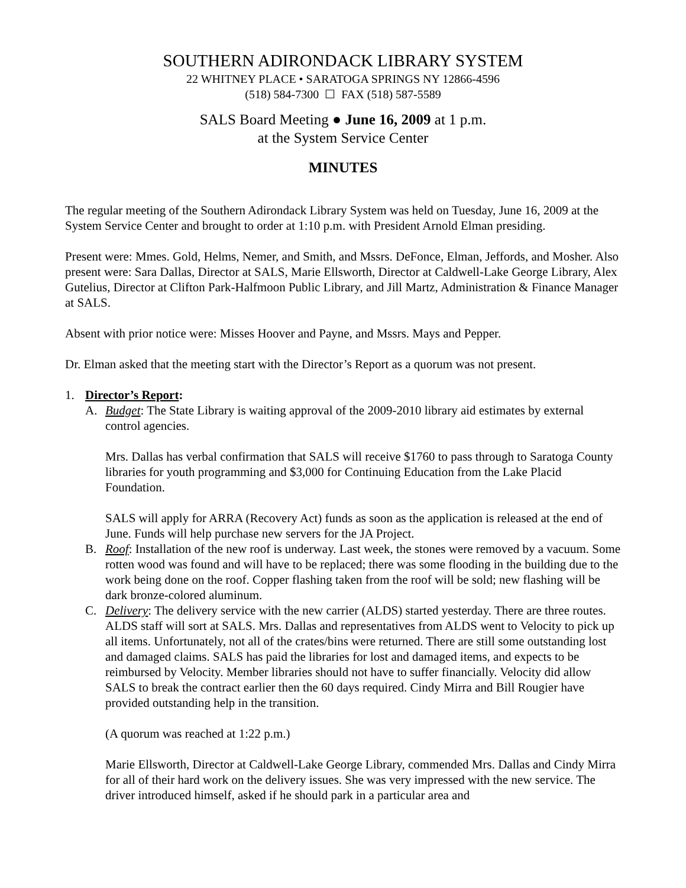SOUTHERN ADIRONDACK LIBRARY SYSTEM
22 WHITNEY PLACE • SARATOGA SPRINGS NY 12866-4596
(518) 584-7300 ☐ FAX (518) 587-5589
SALS Board Meeting ● June 16, 2009 at 1 p.m.
at the System Service Center
MINUTES
The regular meeting of the Southern Adirondack Library System was held on Tuesday, June 16, 2009 at the System Service Center and brought to order at 1:10 p.m. with President Arnold Elman presiding.
Present were: Mmes. Gold, Helms, Nemer, and Smith, and Mssrs. DeFonce, Elman, Jeffords, and Mosher. Also present were: Sara Dallas, Director at SALS, Marie Ellsworth, Director at Caldwell-Lake George Library, Alex Gutelius, Director at Clifton Park-Halfmoon Public Library, and Jill Martz, Administration & Finance Manager at SALS.
Absent with prior notice were: Misses Hoover and Payne, and Mssrs. Mays and Pepper.
Dr. Elman asked that the meeting start with the Director’s Report as a quorum was not present.
1. Director’s Report:
A. Budget: The State Library is waiting approval of the 2009-2010 library aid estimates by external control agencies.
Mrs. Dallas has verbal confirmation that SALS will receive $1760 to pass through to Saratoga County libraries for youth programming and $3,000 for Continuing Education from the Lake Placid Foundation.
SALS will apply for ARRA (Recovery Act) funds as soon as the application is released at the end of June. Funds will help purchase new servers for the JA Project.
B. Roof: Installation of the new roof is underway. Last week, the stones were removed by a vacuum. Some rotten wood was found and will have to be replaced; there was some flooding in the building due to the work being done on the roof. Copper flashing taken from the roof will be sold; new flashing will be dark bronze-colored aluminum.
C. Delivery: The delivery service with the new carrier (ALDS) started yesterday. There are three routes. ALDS staff will sort at SALS. Mrs. Dallas and representatives from ALDS went to Velocity to pick up all items. Unfortunately, not all of the crates/bins were returned. There are still some outstanding lost and damaged claims. SALS has paid the libraries for lost and damaged items, and expects to be reimbursed by Velocity. Member libraries should not have to suffer financially. Velocity did allow SALS to break the contract earlier then the 60 days required. Cindy Mirra and Bill Rougier have provided outstanding help in the transition.
(A quorum was reached at 1:22 p.m.)
Marie Ellsworth, Director at Caldwell-Lake George Library, commended Mrs. Dallas and Cindy Mirra for all of their hard work on the delivery issues. She was very impressed with the new service. The driver introduced himself, asked if he should park in a particular area and